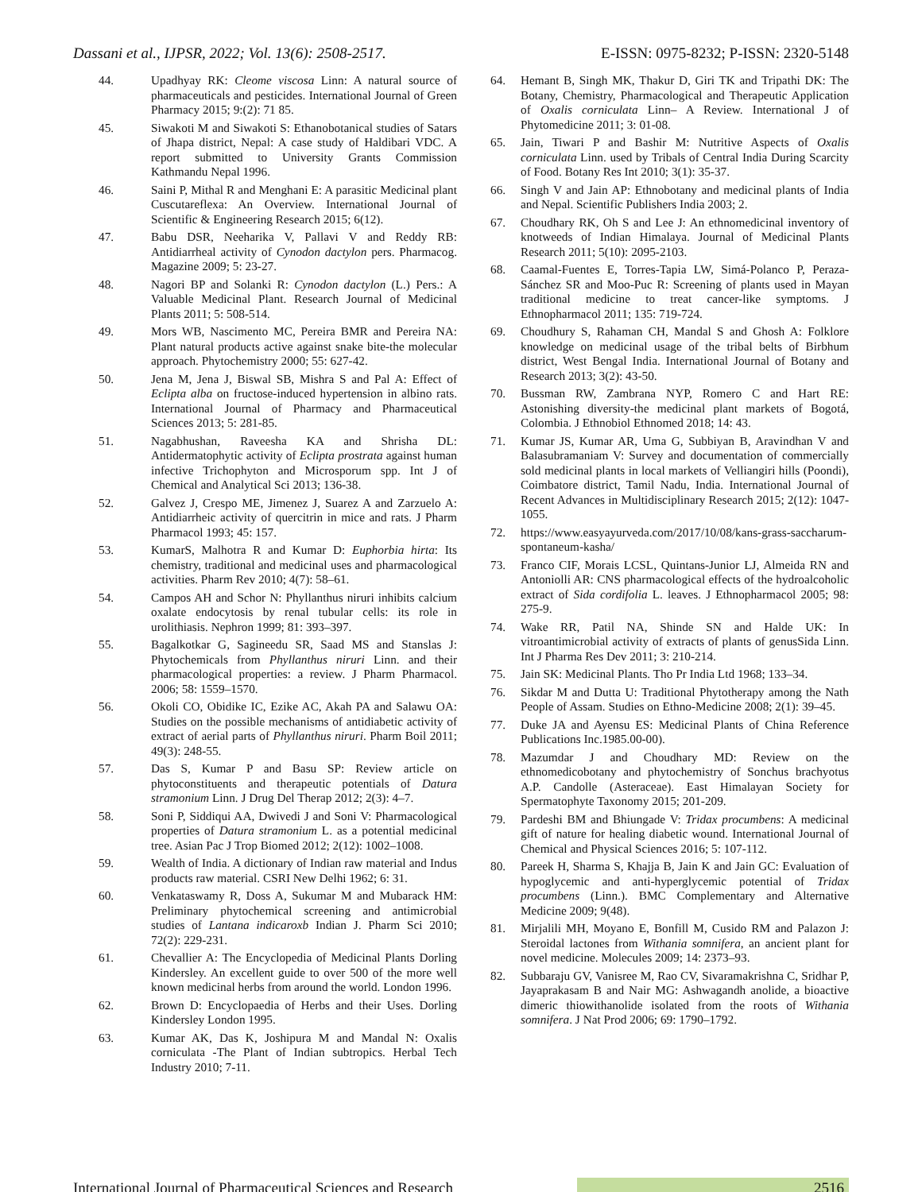Dassani et al., IJPSR, 2022; Vol. 13(6): 2508-2517. E-ISSN: 0975-8232; P-ISSN: 2320-5148
44. Upadhyay RK: Cleome viscosa Linn: A natural source of pharmaceuticals and pesticides. International Journal of Green Pharmacy 2015; 9:(2): 71 85.
45. Siwakoti M and Siwakoti S: Ethanobotanical studies of Satars of Jhapa district, Nepal: A case study of Haldibari VDC. A report submitted to University Grants Commission Kathmandu Nepal 1996.
46. Saini P, Mithal R and Menghani E: A parasitic Medicinal plant Cuscutareflexa: An Overview. International Journal of Scientific & Engineering Research 2015; 6(12).
47. Babu DSR, Neeharika V, Pallavi V and Reddy RB: Antidiarrheal activity of Cynodon dactylon pers. Pharmacog. Magazine 2009; 5: 23-27.
48. Nagori BP and Solanki R: Cynodon dactylon (L.) Pers.: A Valuable Medicinal Plant. Research Journal of Medicinal Plants 2011; 5: 508-514.
49. Mors WB, Nascimento MC, Pereira BMR and Pereira NA: Plant natural products active against snake bite-the molecular approach. Phytochemistry 2000; 55: 627-42.
50. Jena M, Jena J, Biswal SB, Mishra S and Pal A: Effect of Eclipta alba on fructose-induced hypertension in albino rats. International Journal of Pharmacy and Pharmaceutical Sciences 2013; 5: 281-85.
51. Nagabhushan, Raveesha KA and Shrisha DL: Antidermatophytic activity of Eclipta prostrata against human infective Trichophyton and Microsporum spp. Int J of Chemical and Analytical Sci 2013; 136-38.
52. Galvez J, Crespo ME, Jimenez J, Suarez A and Zarzuelo A: Antidiarrheic activity of quercitrin in mice and rats. J Pharm Pharmacol 1993; 45: 157.
53. KumarS, Malhotra R and Kumar D: Euphorbia hirta: Its chemistry, traditional and medicinal uses and pharmacological activities. Pharm Rev 2010; 4(7): 58–61.
54. Campos AH and Schor N: Phyllanthus niruri inhibits calcium oxalate endocytosis by renal tubular cells: its role in urolithiasis. Nephron 1999; 81: 393–397.
55. Bagalkotkar G, Sagineedu SR, Saad MS and Stanslas J: Phytochemicals from Phyllanthus niruri Linn. and their pharmacological properties: a review. J Pharm Pharmacol. 2006; 58: 1559–1570.
56. Okoli CO, Obidike IC, Ezike AC, Akah PA and Salawu OA: Studies on the possible mechanisms of antidiabetic activity of extract of aerial parts of Phyllanthus niruri. Pharm Boil 2011; 49(3): 248-55.
57. Das S, Kumar P and Basu SP: Review article on phytoconstituents and therapeutic potentials of Datura stramonium Linn. J Drug Del Therap 2012; 2(3): 4–7.
58. Soni P, Siddiqui AA, Dwivedi J and Soni V: Pharmacological properties of Datura stramonium L. as a potential medicinal tree. Asian Pac J Trop Biomed 2012; 2(12): 1002–1008.
59. Wealth of India. A dictionary of Indian raw material and Indus products raw material. CSRI New Delhi 1962; 6: 31.
60. Venkataswamy R, Doss A, Sukumar M and Mubarack HM: Preliminary phytochemical screening and antimicrobial studies of Lantana indicaroxb Indian J. Pharm Sci 2010; 72(2): 229-231.
61. Chevallier A: The Encyclopedia of Medicinal Plants Dorling Kindersley. An excellent guide to over 500 of the more well known medicinal herbs from around the world. London 1996.
62. Brown D: Encyclopaedia of Herbs and their Uses. Dorling Kindersley London 1995.
63. Kumar AK, Das K, Joshipura M and Mandal N: Oxalis corniculata -The Plant of Indian subtropics. Herbal Tech Industry 2010; 7-11.
64. Hemant B, Singh MK, Thakur D, Giri TK and Tripathi DK: The Botany, Chemistry, Pharmacological and Therapeutic Application of Oxalis corniculata Linn– A Review. International J of Phytomedicine 2011; 3: 01-08.
65. Jain, Tiwari P and Bashir M: Nutritive Aspects of Oxalis corniculata Linn. used by Tribals of Central India During Scarcity of Food. Botany Res Int 2010; 3(1): 35-37.
66. Singh V and Jain AP: Ethnobotany and medicinal plants of India and Nepal. Scientific Publishers India 2003; 2.
67. Choudhary RK, Oh S and Lee J: An ethnomedicinal inventory of knotweeds of Indian Himalaya. Journal of Medicinal Plants Research 2011; 5(10): 2095-2103.
68. Caamal-Fuentes E, Torres-Tapia LW, Simá-Polanco P, Peraza-Sánchez SR and Moo-Puc R: Screening of plants used in Mayan traditional medicine to treat cancer-like symptoms. J Ethnopharmacol 2011; 135: 719-724.
69. Choudhury S, Rahaman CH, Mandal S and Ghosh A: Folklore knowledge on medicinal usage of the tribal belts of Birbhum district, West Bengal India. International Journal of Botany and Research 2013; 3(2): 43-50.
70. Bussman RW, Zambrana NYP, Romero C and Hart RE: Astonishing diversity-the medicinal plant markets of Bogotá, Colombia. J Ethnobiol Ethnomed 2018; 14: 43.
71. Kumar JS, Kumar AR, Uma G, Subbiyan B, Aravindhan V and Balasubramaniam V: Survey and documentation of commercially sold medicinal plants in local markets of Velliangiri hills (Poondi), Coimbatore district, Tamil Nadu, India. International Journal of Recent Advances in Multidisciplinary Research 2015; 2(12): 1047-1055.
72. https://www.easyayurveda.com/2017/10/08/kans-grass-saccharum-spontaneum-kasha/
73. Franco CIF, Morais LCSL, Quintans-Junior LJ, Almeida RN and Antoniolli AR: CNS pharmacological effects of the hydroalcoholic extract of Sida cordifolia L. leaves. J Ethnopharmacol 2005; 98: 275-9.
74. Wake RR, Patil NA, Shinde SN and Halde UK: In vitroantimicrobial activity of extracts of plants of genusSida Linn. Int J Pharma Res Dev 2011; 3: 210-214.
75. Jain SK: Medicinal Plants. Tho Pr India Ltd 1968; 133–34.
76. Sikdar M and Dutta U: Traditional Phytotherapy among the Nath People of Assam. Studies on Ethno-Medicine 2008; 2(1): 39–45.
77. Duke JA and Ayensu ES: Medicinal Plants of China Reference Publications Inc.1985.00-00).
78. Mazumdar J and Choudhary MD: Review on the ethnomedicobotany and phytochemistry of Sonchus brachyotus A.P. Candolle (Asteraceae). East Himalayan Society for Spermatophyte Taxonomy 2015; 201-209.
79. Pardeshi BM and Bhiungade V: Tridax procumbens: A medicinal gift of nature for healing diabetic wound. International Journal of Chemical and Physical Sciences 2016; 5: 107-112.
80. Pareek H, Sharma S, Khajja B, Jain K and Jain GC: Evaluation of hypoglycemic and anti-hyperglycemic potential of Tridax procumbens (Linn.). BMC Complementary and Alternative Medicine 2009; 9(48).
81. Mirjalili MH, Moyano E, Bonfill M, Cusido RM and Palazon J: Steroidal lactones from Withania somnifera, an ancient plant for novel medicine. Molecules 2009; 14: 2373–93.
82. Subbaraju GV, Vanisree M, Rao CV, Sivaramakrishna C, Sridhar P, Jayaprakasam B and Nair MG: Ashwagandh anolide, a bioactive dimeric thiowithanolide isolated from the roots of Withania somnifera. J Nat Prod 2006; 69: 1790–1792.
International Journal of Pharmaceutical Sciences and Research 2516